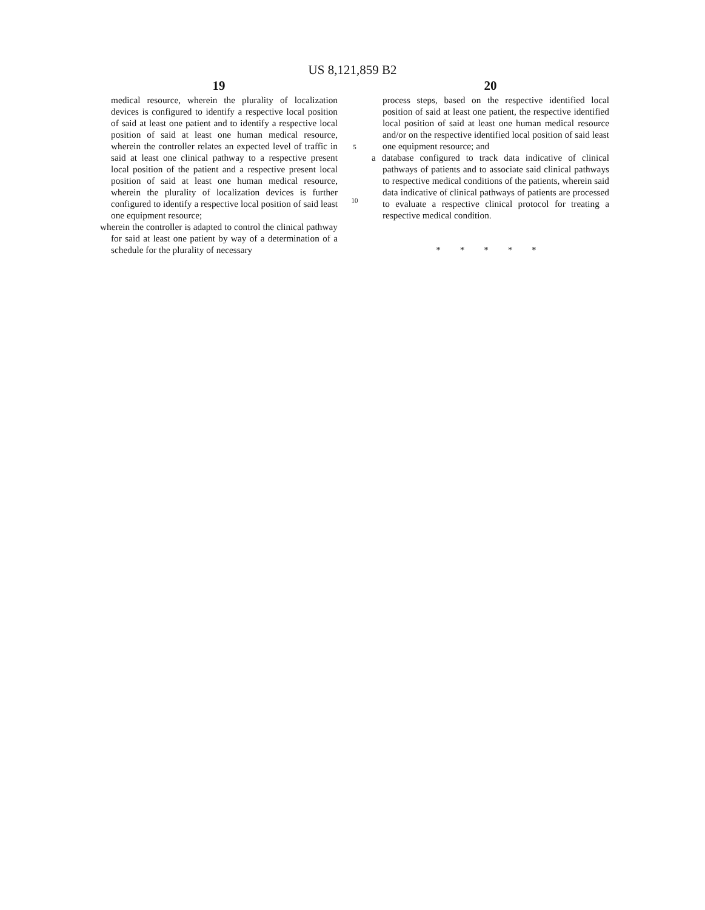US 8,121,859 B2
19
medical resource, wherein the plurality of localization devices is configured to identify a respective local position of said at least one patient and to identify a respective local position of said at least one human medical resource, wherein the controller relates an expected level of traffic in said at least one clinical pathway to a respective present local position of the patient and a respective present local position of said at least one human medical resource, wherein the plurality of localization devices is further configured to identify a respective local position of said least one equipment resource;
wherein the controller is adapted to control the clinical pathway for said at least one patient by way of a determination of a schedule for the plurality of necessary
5
10
20
process steps, based on the respective identified local position of said at least one patient, the respective identified local position of said at least one human medical resource and/or on the respective identified local position of said least one equipment resource; and
a database configured to track data indicative of clinical pathways of patients and to associate said clinical pathways to respective medical conditions of the patients, wherein said data indicative of clinical pathways of patients are processed to evaluate a respective clinical protocol for treating a respective medical condition.
* * * * *